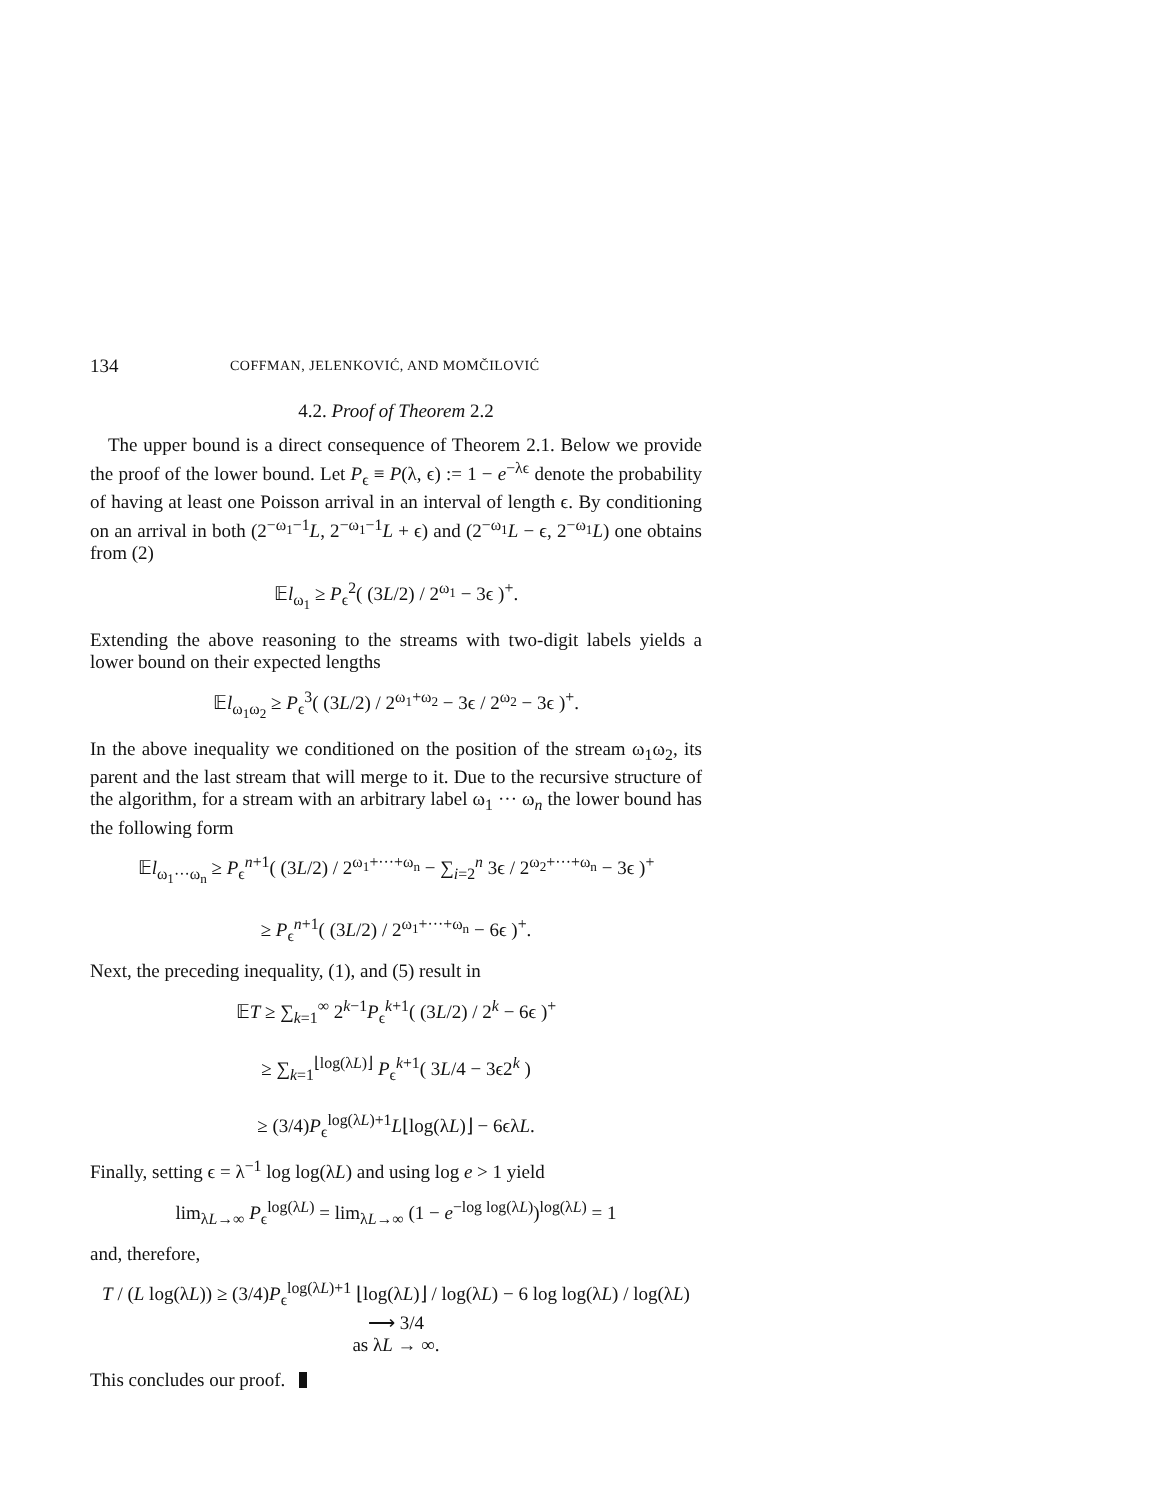134 COFFMAN, JELENKOVIĆ, AND MOMČILOVIĆ
4.2. Proof of Theorem 2.2
The upper bound is a direct consequence of Theorem 2.1. Below we provide the proof of the lower bound. Let P<sub>ϵ</sub> ≡ P(λ, ϵ) := 1 − e<sup>−λϵ</sup> denote the probability of having at least one Poisson arrival in an interval of length ϵ. By conditioning on an arrival in both (2<sup>−ω<sub>1</sub>−1</sup>L, 2<sup>−ω<sub>1</sub>−1</sup>L + ϵ) and (2<sup>−ω<sub>1</sub></sup>L − ϵ, 2<sup>−ω<sub>1</sub></sup>L) one obtains from (2)
𝔼l<sub>ω<sub>1</sub></sub> ≥ P<sub>ϵ</sub><sup>2</sup>( (3L/2) / 2<sup>ω<sub>1</sub></sup> − 3ϵ )<sup>+</sup>.
Extending the above reasoning to the streams with two-digit labels yields a lower bound on their expected lengths
𝔼l<sub>ω<sub>1</sub>ω<sub>2</sub></sub> ≥ P<sub>ϵ</sub><sup>3</sup>( (3L/2) / 2<sup>ω<sub>1</sub>+ω<sub>2</sub></sup> − 3ϵ / 2<sup>ω<sub>2</sub></sup> − 3ϵ )<sup>+</sup>.
In the above inequality we conditioned on the position of the stream ω<sub>1</sub>ω<sub>2</sub>, its parent and the last stream that will merge to it. Due to the recursive structure of the algorithm, for a stream with an arbitrary label ω<sub>1</sub> ··· ω<sub>n</sub> the lower bound has the following form
𝔼l<sub>ω<sub>1</sub>···ω<sub>n</sub></sub> ≥ P<sub>ϵ</sub><sup>n+1</sup>( (3L/2) / 2<sup>ω<sub>1</sub>+···+ω<sub>n</sub></sup> − ∑<sub>i=2</sub><sup>n</sup> 3ϵ / 2<sup>ω<sub>2</sub>+···+ω<sub>n</sub></sup> − 3ϵ )<sup>+</sup>
≥ P<sub>ϵ</sub><sup>n+1</sup>( (3L/2) / 2<sup>ω<sub>1</sub>+···+ω<sub>n</sub></sup> − 6ϵ )<sup>+</sup>.
Next, the preceding inequality, (1), and (5) result in
𝔼T ≥ ∑<sub>k=1</sub><sup>∞</sup> 2<sup>k−1</sup>P<sub>ϵ</sub><sup>k+1</sup>( (3L/2) / 2<sup>k</sup> − 6ϵ )<sup>+</sup>
≥ ∑<sub>k=1</sub><sup>⌊log(λL)⌋</sup> P<sub>ϵ</sub><sup>k+1</sup>( 3L/4 − 3ϵ2<sup>k</sup> )
≥ (3/4)P<sub>ϵ</sub><sup>log(λL)+1</sup>L⌊log(λL)⌋ − 6ϵλL.
Finally, setting ϵ = λ<sup>−1</sup> log log(λL) and using log e > 1 yield
lim<sub>λL→∞</sub> P<sub>ϵ</sub><sup>log(λL)</sup> = lim<sub>λL→∞</sub> (1 − e<sup>−log log(λL)</sup>)<sup>log(λL)</sup> = 1
and, therefore,
T / (L log(λL)) ≥ (3/4)P<sub>ϵ</sub><sup>log(λL)+1</sup> ⌊log(λL)⌋ / log(λL) − 6 log log(λL) / log(λL) ⟶ 3/4
as λL → ∞.
This concludes our proof.